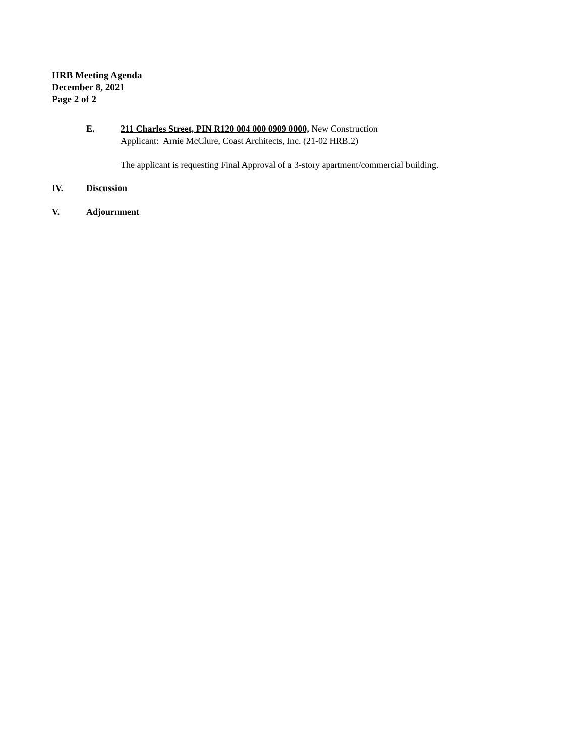HRB Meeting Agenda
December 8, 2021
Page 2 of 2
E. 211 Charles Street, PIN R120 004 000 0909 0000, New Construction
Applicant: Arnie McClure, Coast Architects, Inc. (21-02 HRB.2)
The applicant is requesting Final Approval of a 3-story apartment/commercial building.
IV. Discussion
V. Adjournment